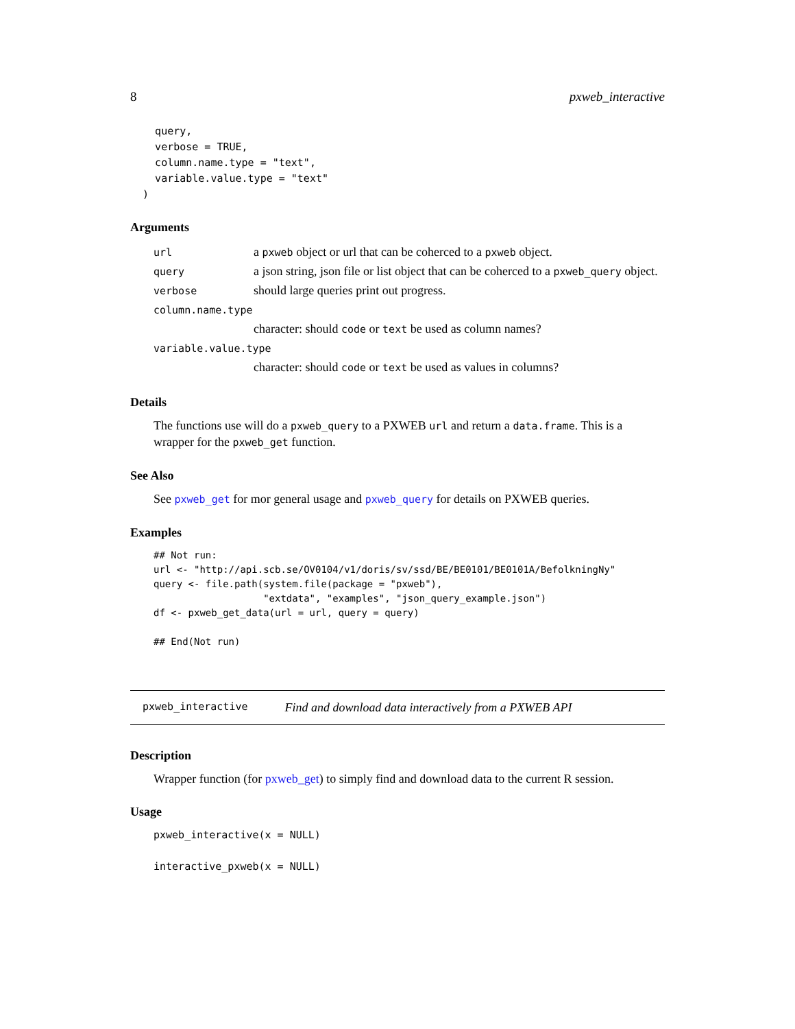8 pxweb_interactive
    query,
    verbose = TRUE,
    column.name.type = "text",
    variable.value.type = "text"
  )
Arguments
| url | a pxweb object or url that can be coherced to a pxweb object. |
| query | a json string, json file or list object that can be coherced to a pxweb_query object. |
| verbose | should large queries print out progress. |
| column.name.type | |
| | character: should code or text be used as column names? |
| variable.value.type | |
| | character: should code or text be used as values in columns? |
Details
The functions use will do a pxweb_query to a PXWEB url and return a data.frame. This is a wrapper for the pxweb_get function.
See Also
See pxweb_get for mor general usage and pxweb_query for details on PXWEB queries.
Examples
## Not run:
url <- "http://api.scb.se/OV0104/v1/doris/sv/ssd/BE/BE0101/BE0101A/BefolkningNy"
query <- file.path(system.file(package = "pxweb"),
                   "extdata", "examples", "json_query_example.json")
df <- pxweb_get_data(url = url, query = query)

## End(Not run)
pxweb_interactive Find and download data interactively from a PXWEB API
Description
Wrapper function (for pxweb_get) to simply find and download data to the current R session.
Usage
pxweb_interactive(x = NULL)

interactive_pxweb(x = NULL)